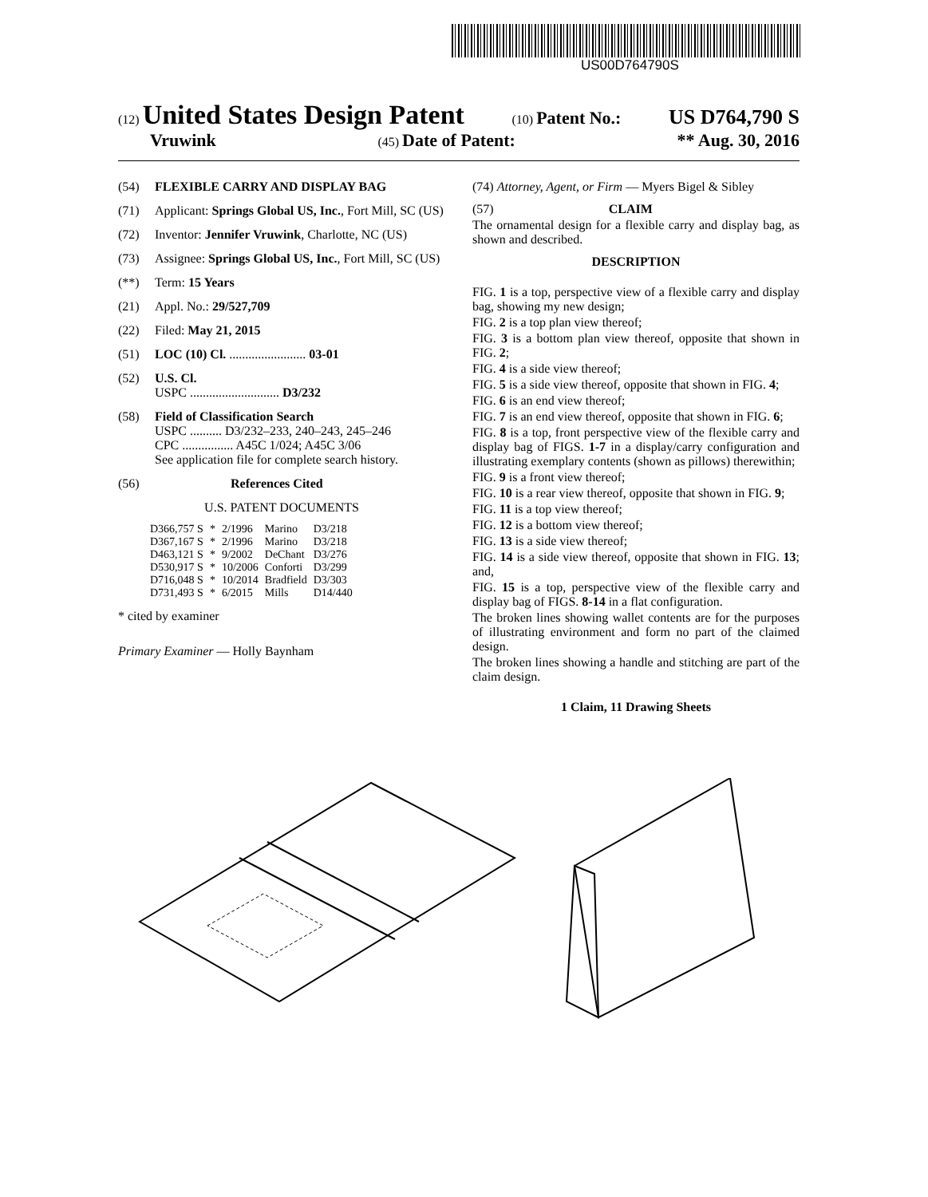US00D764790S
(12) United States Design Patent (10) Patent No.: US D764,790 S
Vruwink (45) Date of Patent: ** Aug. 30, 2016
(54) FLEXIBLE CARRY AND DISPLAY BAG
(71) Applicant: Springs Global US, Inc., Fort Mill, SC (US)
(72) Inventor: Jennifer Vruwink, Charlotte, NC (US)
(73) Assignee: Springs Global US, Inc., Fort Mill, SC (US)
(**) Term: 15 Years
(21) Appl. No.: 29/527,709
(22) Filed: May 21, 2015
(51) LOC (10) Cl. ........................ 03-01
(52) U.S. Cl.
USPC ............................ D3/232
(58) Field of Classification Search
USPC .......... D3/232–233, 240–243, 245–246
CPC ................ A45C 1/024; A45C 3/06
See application file for complete search history.
(56) References Cited
U.S. PATENT DOCUMENTS
| D366,757 S | * | 2/1996 | Marino | D3/218 |
| D367,167 S | * | 2/1996 | Marino | D3/218 |
| D463,121 S | * | 9/2002 | DeChant | D3/276 |
| D530,917 S | * | 10/2006 | Conforti | D3/299 |
| D716,048 S | * | 10/2014 | Bradfield | D3/303 |
| D731,493 S | * | 6/2015 | Mills | D14/440 |
* cited by examiner
Primary Examiner — Holly Baynham
(74) Attorney, Agent, or Firm — Myers Bigel & Sibley
(57) CLAIM
The ornamental design for a flexible carry and display bag, as shown and described.
DESCRIPTION
FIG. 1 is a top, perspective view of a flexible carry and display bag, showing my new design;
FIG. 2 is a top plan view thereof;
FIG. 3 is a bottom plan view thereof, opposite that shown in FIG. 2;
FIG. 4 is a side view thereof;
FIG. 5 is a side view thereof, opposite that shown in FIG. 4;
FIG. 6 is an end view thereof;
FIG. 7 is an end view thereof, opposite that shown in FIG. 6;
FIG. 8 is a top, front perspective view of the flexible carry and display bag of FIGS. 1-7 in a display/carry configuration and illustrating exemplary contents (shown as pillows) therewithin;
FIG. 9 is a front view thereof;
FIG. 10 is a rear view thereof, opposite that shown in FIG. 9;
FIG. 11 is a top view thereof;
FIG. 12 is a bottom view thereof;
FIG. 13 is a side view thereof;
FIG. 14 is a side view thereof, opposite that shown in FIG. 13; and,
FIG. 15 is a top, perspective view of the flexible carry and display bag of FIGS. 8-14 in a flat configuration.
The broken lines showing wallet contents are for the purposes of illustrating environment and form no part of the claimed design.
The broken lines showing a handle and stitching are part of the claim design.
1 Claim, 11 Drawing Sheets